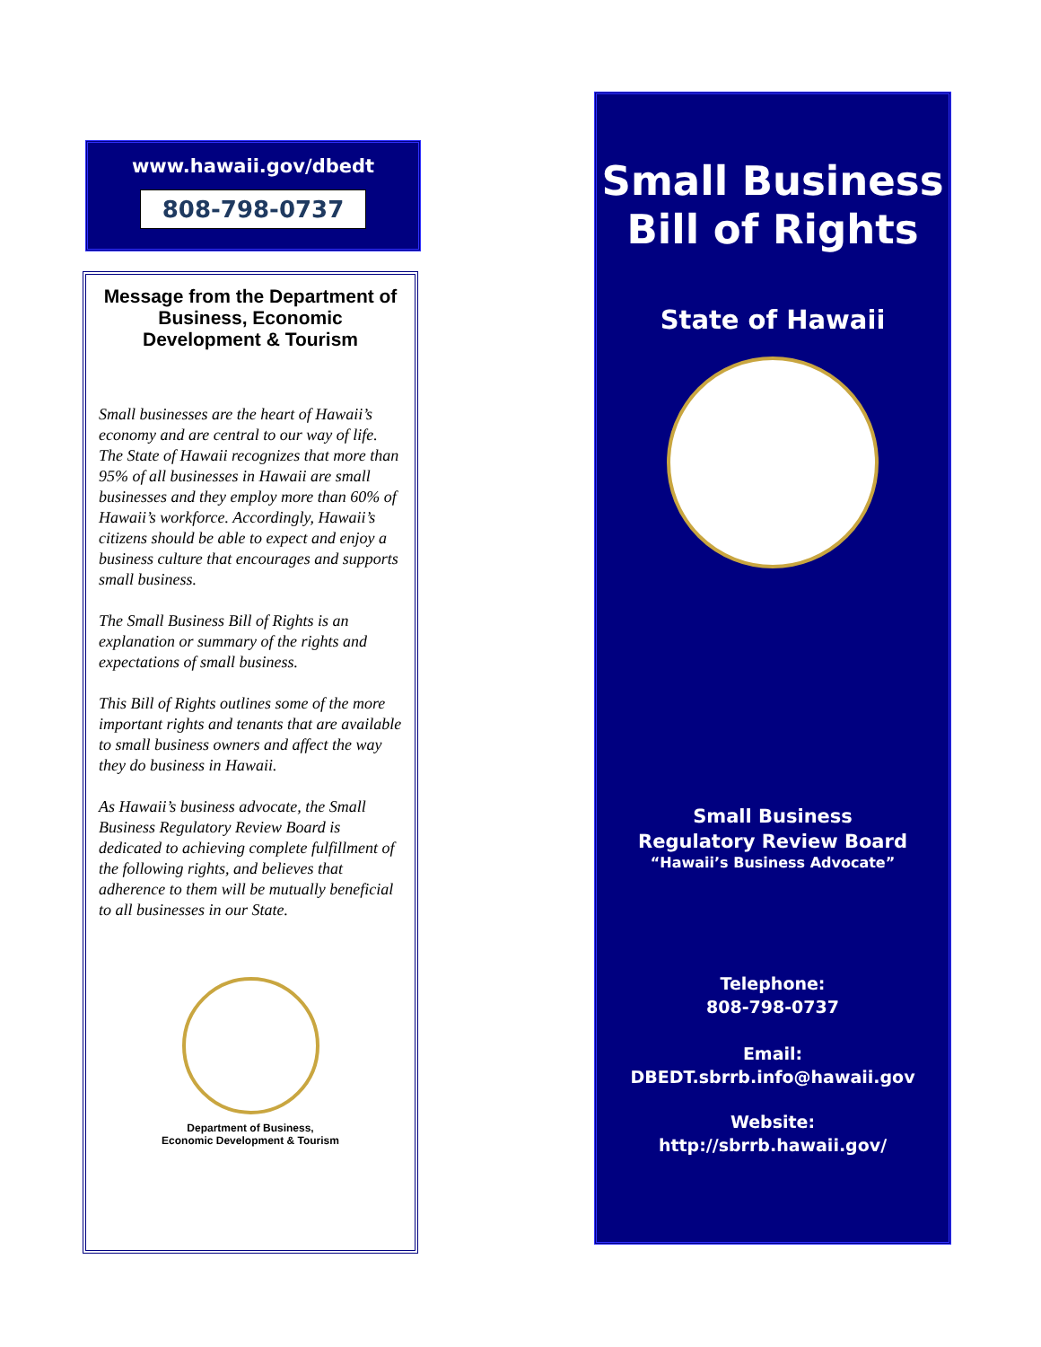www.hawaii.gov/dbedt
808-798-0737
Message from the Department of Business, Economic Development & Tourism
Small businesses are the heart of Hawaii’s economy and are central to our way of life. The State of Hawaii recognizes that more than 95% of all businesses in Hawaii are small businesses and they employ more than 60% of Hawaii’s workforce. Accordingly, Hawaii’s citizens should be able to expect and enjoy a business culture that encourages and supports small business.
The Small Business Bill of Rights is an explanation or summary of the rights and expectations of small business.
This Bill of Rights outlines some of the more important rights and tenants that are available to small business owners and affect the way they do business in Hawaii.
As Hawaii’s business advocate, the Small Business Regulatory Review Board is dedicated to achieving complete fulfillment of the following rights, and believes that adherence to them will be mutually beneficial to all businesses in our State.
Department of Business,
Economic Development & Tourism
Small Business
Bill of Rights
State of Hawaii
Small Business
Regulatory Review Board
“Hawaii’s Business Advocate”
Telephone:
808-798-0737
Email:
DBEDT.sbrrb.info@hawaii.gov
Website:
http://sbrrb.hawaii.gov/